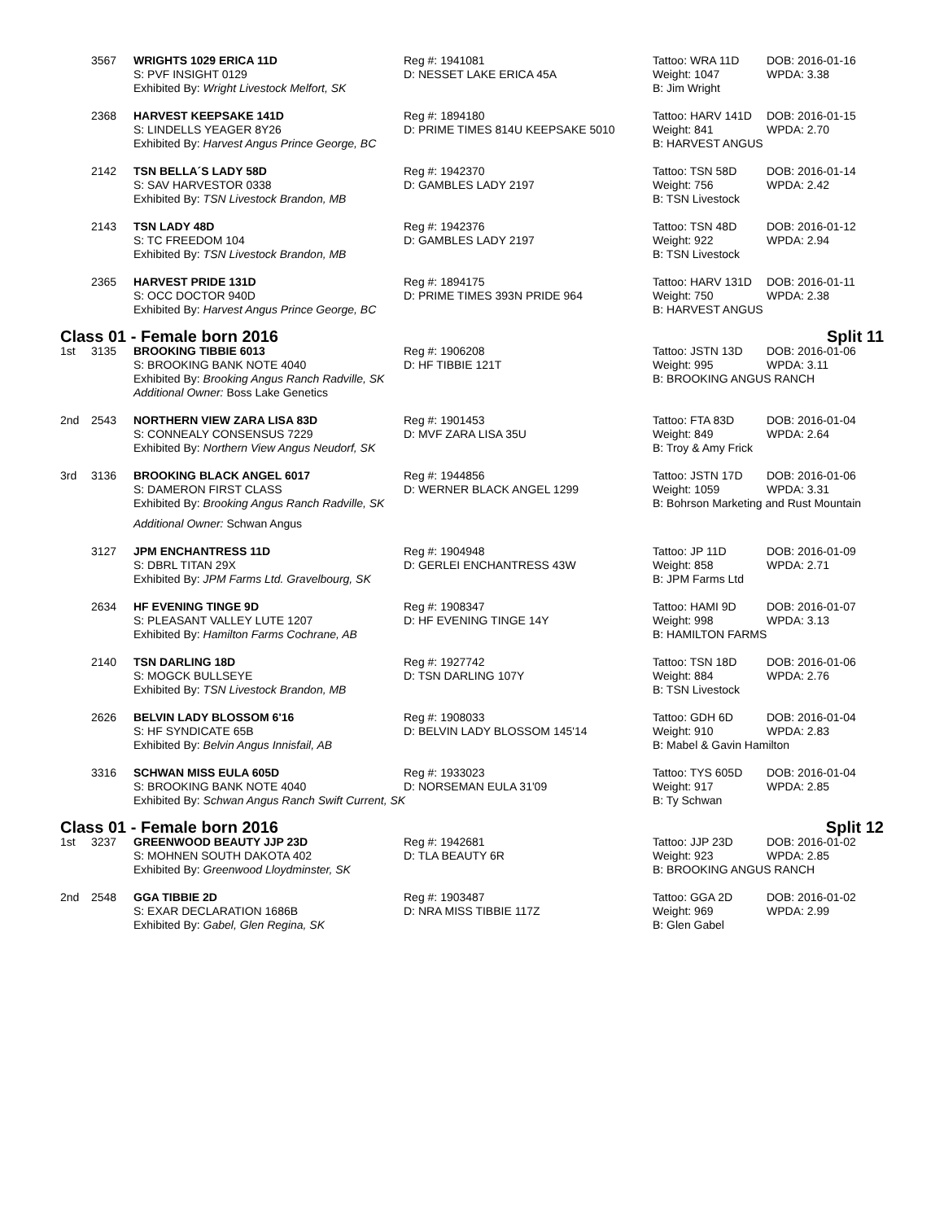| | 3567 | WRIGHTS 1029 ERICA 11D | Reg #: 1941081 | Tattoo: WRA 11D | DOB: 2016-01-16 |
| | | S: PVF INSIGHT 0129 | D: NESSET LAKE ERICA 45A | Weight: 1047 | WPDA: 3.38 |
| | | Exhibited By: Wright Livestock Melfort, SK | | B: Jim Wright | |
| | 2368 | HARVEST KEEPSAKE 141D | Reg #: 1894180 | Tattoo: HARV 141D | DOB: 2016-01-15 |
| | | S: LINDELLS YEAGER 8Y26 | D: PRIME TIMES 814U KEEPSAKE 5010 | Weight: 841 | WPDA: 2.70 |
| | | Exhibited By: Harvest Angus Prince George, BC | | B: HARVEST ANGUS | |
| | 2142 | TSN BELLA´S LADY 58D | Reg #: 1942370 | Tattoo: TSN 58D | DOB: 2016-01-14 |
| | | S: SAV HARVESTOR 0338 | D: GAMBLES LADY 2197 | Weight: 756 | WPDA: 2.42 |
| | | Exhibited By: TSN Livestock Brandon, MB | | B: TSN Livestock | |
| | 2143 | TSN LADY 48D | Reg #: 1942376 | Tattoo: TSN 48D | DOB: 2016-01-12 |
| | | S: TC FREEDOM 104 | D: GAMBLES LADY 2197 | Weight: 922 | WPDA: 2.94 |
| | | Exhibited By: TSN Livestock Brandon, MB | | B: TSN Livestock | |
| | 2365 | HARVEST PRIDE 131D | Reg #: 1894175 | Tattoo: HARV 131D | DOB: 2016-01-11 |
| | | S: OCC DOCTOR 940D | D: PRIME TIMES 393N PRIDE 964 | Weight: 750 | WPDA: 2.38 |
| | | Exhibited By: Harvest Angus Prince George, BC | | B: HARVEST ANGUS | |
Class 01 - Female born 2016 Split 11
| 1st | 3135 | BROOKING TIBBIE 6013 | Reg #: 1906208 | Tattoo: JSTN 13D | DOB: 2016-01-06 |
| | | S: BROOKING BANK NOTE 4040 | D: HF TIBBIE 121T | Weight: 995 | WPDA: 3.11 |
| | | Exhibited By: Brooking Angus Ranch Radville, SK | | B: BROOKING ANGUS RANCH | |
| | | Additional Owner: Boss Lake Genetics | | | |
| 2nd | 2543 | NORTHERN VIEW ZARA LISA 83D | Reg #: 1901453 | Tattoo: FTA 83D | DOB: 2016-01-04 |
| | | S: CONNEALY CONSENSUS 7229 | D: MVF ZARA LISA 35U | Weight: 849 | WPDA: 2.64 |
| | | Exhibited By: Northern View Angus Neudorf, SK | | B: Troy & Amy Frick | |
| 3rd | 3136 | BROOKING BLACK ANGEL 6017 | Reg #: 1944856 | Tattoo: JSTN 17D | DOB: 2016-01-06 |
| | | S: DAMERON FIRST CLASS | D: WERNER BLACK ANGEL 1299 | Weight: 1059 | WPDA: 3.31 |
| | | Exhibited By: Brooking Angus Ranch Radville, SK | | B: Bohrson Marketing and Rust Mountain | |
| | | Additional Owner: Schwan Angus | | | |
| | 3127 | JPM ENCHANTRESS 11D | Reg #: 1904948 | Tattoo: JP 11D | DOB: 2016-01-09 |
| | | S: DBRL TITAN 29X | D: GERLEI ENCHANTRESS 43W | Weight: 858 | WPDA: 2.71 |
| | | Exhibited By: JPM Farms Ltd. Gravelbourg, SK | | B: JPM Farms Ltd | |
| | 2634 | HF EVENING TINGE 9D | Reg #: 1908347 | Tattoo: HAMI 9D | DOB: 2016-01-07 |
| | | S: PLEASANT VALLEY LUTE 1207 | D: HF EVENING TINGE 14Y | Weight: 998 | WPDA: 3.13 |
| | | Exhibited By: Hamilton Farms Cochrane, AB | | B: HAMILTON FARMS | |
| | 2140 | TSN DARLING 18D | Reg #: 1927742 | Tattoo: TSN 18D | DOB: 2016-01-06 |
| | | S: MOGCK BULLSEYE | D: TSN DARLING 107Y | Weight: 884 | WPDA: 2.76 |
| | | Exhibited By: TSN Livestock Brandon, MB | | B: TSN Livestock | |
| | 2626 | BELVIN LADY BLOSSOM 6'16 | Reg #: 1908033 | Tattoo: GDH 6D | DOB: 2016-01-04 |
| | | S: HF SYNDICATE 65B | D: BELVIN LADY BLOSSOM 145'14 | Weight: 910 | WPDA: 2.83 |
| | | Exhibited By: Belvin Angus Innisfail, AB | | B: Mabel & Gavin Hamilton | |
| | 3316 | SCHWAN MISS EULA 605D | Reg #: 1933023 | Tattoo: TYS 605D | DOB: 2016-01-04 |
| | | S: BROOKING BANK NOTE 4040 | D: NORSEMAN EULA 31'09 | Weight: 917 | WPDA: 2.85 |
| | | Exhibited By: Schwan Angus Ranch Swift Current, SK | | B: Ty Schwan | |
Class 01 - Female born 2016 Split 12
| 1st | 3237 | GREENWOOD BEAUTY JJP 23D | Reg #: 1942681 | Tattoo: JJP 23D | DOB: 2016-01-02 |
| | | S: MOHNEN SOUTH DAKOTA 402 | D: TLA BEAUTY 6R | Weight: 923 | WPDA: 2.85 |
| | | Exhibited By: Greenwood Lloydminster, SK | | B: BROOKING ANGUS RANCH | |
| 2nd | 2548 | GGA TIBBIE 2D | Reg #: 1903487 | Tattoo: GGA 2D | DOB: 2016-01-02 |
| | | S: EXAR DECLARATION 1686B | D: NRA MISS TIBBIE 117Z | Weight: 969 | WPDA: 2.99 |
| | | Exhibited By: Gabel, Glen Regina, SK | | B: Glen Gabel | |